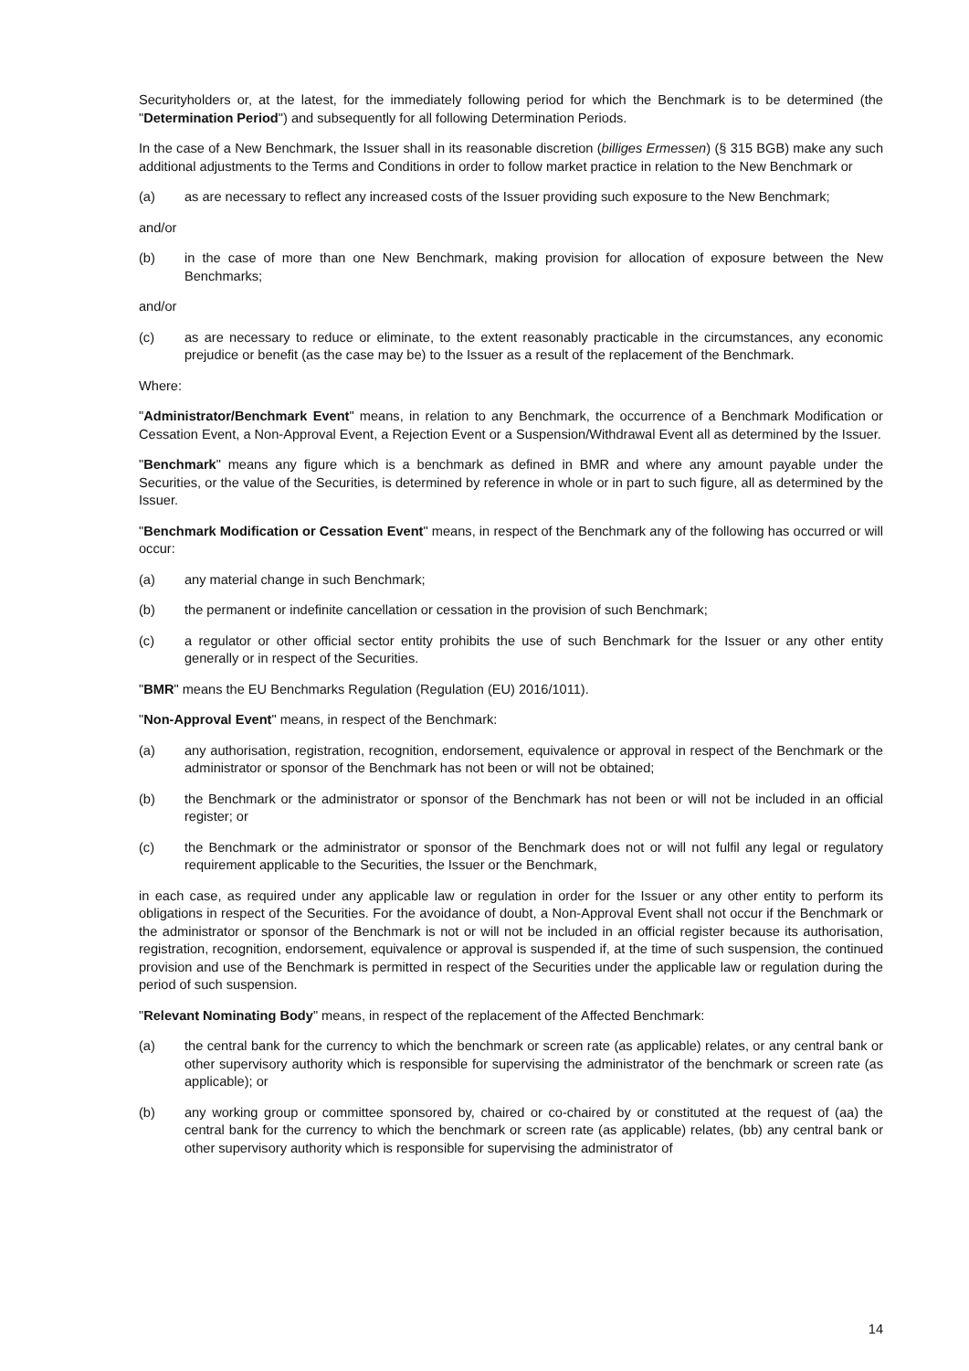Securityholders or, at the latest, for the immediately following period for which the Benchmark is to be determined (the "Determination Period") and subsequently for all following Determination Periods.
In the case of a New Benchmark, the Issuer shall in its reasonable discretion (billiges Ermessen) (§ 315 BGB) make any such additional adjustments to the Terms and Conditions in order to follow market practice in relation to the New Benchmark or
(a) as are necessary to reflect any increased costs of the Issuer providing such exposure to the New Benchmark;
and/or
(b) in the case of more than one New Benchmark, making provision for allocation of exposure between the New Benchmarks;
and/or
(c) as are necessary to reduce or eliminate, to the extent reasonably practicable in the circumstances, any economic prejudice or benefit (as the case may be) to the Issuer as a result of the replacement of the Benchmark.
Where:
"Administrator/Benchmark Event" means, in relation to any Benchmark, the occurrence of a Benchmark Modification or Cessation Event, a Non-Approval Event, a Rejection Event or a Suspension/Withdrawal Event all as determined by the Issuer.
"Benchmark" means any figure which is a benchmark as defined in BMR and where any amount payable under the Securities, or the value of the Securities, is determined by reference in whole or in part to such figure, all as determined by the Issuer.
"Benchmark Modification or Cessation Event" means, in respect of the Benchmark any of the following has occurred or will occur:
(a) any material change in such Benchmark;
(b) the permanent or indefinite cancellation or cessation in the provision of such Benchmark;
(c) a regulator or other official sector entity prohibits the use of such Benchmark for the Issuer or any other entity generally or in respect of the Securities.
"BMR" means the EU Benchmarks Regulation (Regulation (EU) 2016/1011).
"Non-Approval Event" means, in respect of the Benchmark:
(a) any authorisation, registration, recognition, endorsement, equivalence or approval in respect of the Benchmark or the administrator or sponsor of the Benchmark has not been or will not be obtained;
(b) the Benchmark or the administrator or sponsor of the Benchmark has not been or will not be included in an official register; or
(c) the Benchmark or the administrator or sponsor of the Benchmark does not or will not fulfil any legal or regulatory requirement applicable to the Securities, the Issuer or the Benchmark,
in each case, as required under any applicable law or regulation in order for the Issuer or any other entity to perform its obligations in respect of the Securities. For the avoidance of doubt, a Non-Approval Event shall not occur if the Benchmark or the administrator or sponsor of the Benchmark is not or will not be included in an official register because its authorisation, registration, recognition, endorsement, equivalence or approval is suspended if, at the time of such suspension, the continued provision and use of the Benchmark is permitted in respect of the Securities under the applicable law or regulation during the period of such suspension.
"Relevant Nominating Body" means, in respect of the replacement of the Affected Benchmark:
(a) the central bank for the currency to which the benchmark or screen rate (as applicable) relates, or any central bank or other supervisory authority which is responsible for supervising the administrator of the benchmark or screen rate (as applicable); or
(b) any working group or committee sponsored by, chaired or co-chaired by or constituted at the request of (aa) the central bank for the currency to which the benchmark or screen rate (as applicable) relates, (bb) any central bank or other supervisory authority which is responsible for supervising the administrator of
14